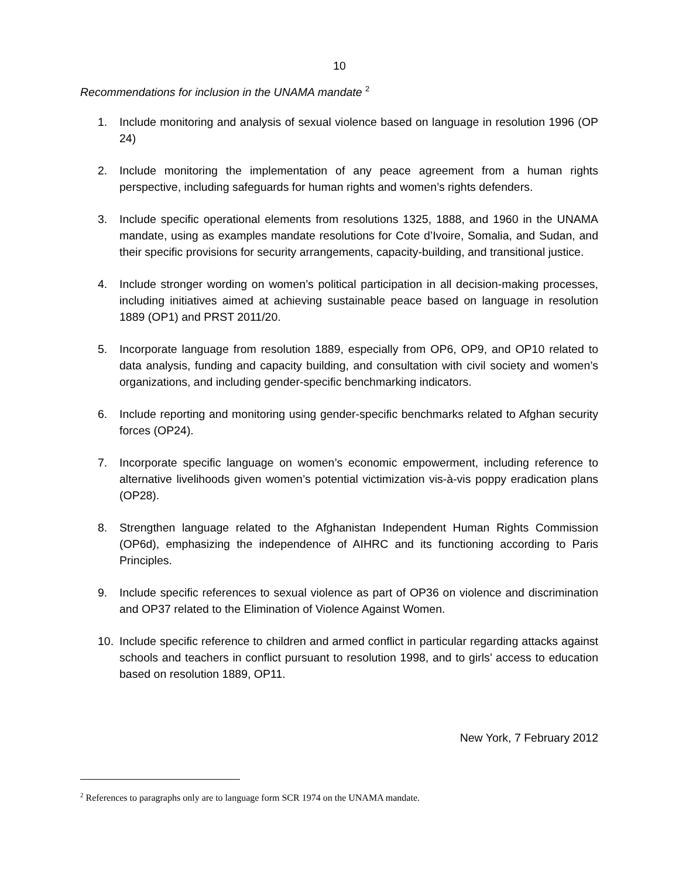10
Recommendations for inclusion in the UNAMA mandate <sup>2</sup>
1. Include monitoring and analysis of sexual violence based on language in resolution 1996 (OP 24)
2. Include monitoring the implementation of any peace agreement from a human rights perspective, including safeguards for human rights and women’s rights defenders.
3. Include specific operational elements from resolutions 1325, 1888, and 1960 in the UNAMA mandate, using as examples mandate resolutions for Cote d’Ivoire, Somalia, and Sudan, and their specific provisions for security arrangements, capacity-building, and transitional justice.
4. Include stronger wording on women’s political participation in all decision-making processes, including initiatives aimed at achieving sustainable peace based on language in resolution 1889 (OP1) and PRST 2011/20.
5. Incorporate language from resolution 1889, especially from OP6, OP9, and OP10 related to data analysis, funding and capacity building, and consultation with civil society and women’s organizations, and including gender-specific benchmarking indicators.
6. Include reporting and monitoring using gender-specific benchmarks related to Afghan security forces (OP24).
7. Incorporate specific language on women’s economic empowerment, including reference to alternative livelihoods given women’s potential victimization vis-à-vis poppy eradication plans (OP28).
8. Strengthen language related to the Afghanistan Independent Human Rights Commission (OP6d), emphasizing the independence of AIHRC and its functioning according to Paris Principles.
9. Include specific references to sexual violence as part of OP36 on violence and discrimination and OP37 related to the Elimination of Violence Against Women.
10. Include specific reference to children and armed conflict in particular regarding attacks against schools and teachers in conflict pursuant to resolution 1998, and to girls’ access to education based on resolution 1889, OP11.
New York, 7 February 2012
<sup>2</sup> References to paragraphs only are to language form SCR 1974 on the UNAMA mandate.